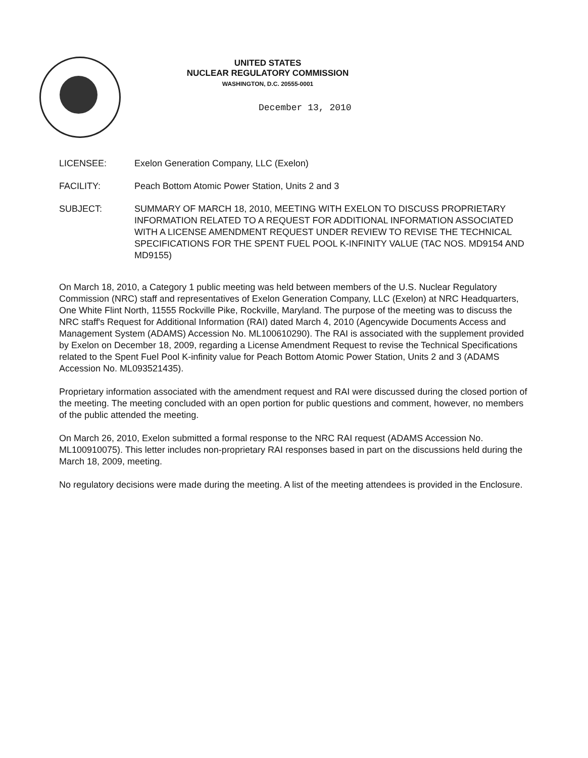UNITED STATES
NUCLEAR REGULATORY COMMISSION
WASHINGTON, D.C. 20555-0001
December 13, 2010
LICENSEE: Exelon Generation Company, LLC (Exelon)
FACILITY: Peach Bottom Atomic Power Station, Units 2 and 3
SUBJECT: SUMMARY OF MARCH 18, 2010, MEETING WITH EXELON TO DISCUSS PROPRIETARY INFORMATION RELATED TO A REQUEST FOR ADDITIONAL INFORMATION ASSOCIATED WITH A LICENSE AMENDMENT REQUEST UNDER REVIEW TO REVISE THE TECHNICAL SPECIFICATIONS FOR THE SPENT FUEL POOL K-INFINITY VALUE (TAC NOS. MD9154 AND MD9155)
On March 18, 2010, a Category 1 public meeting was held between members of the U.S. Nuclear Regulatory Commission (NRC) staff and representatives of Exelon Generation Company, LLC (Exelon) at NRC Headquarters, One White Flint North, 11555 Rockville Pike, Rockville, Maryland. The purpose of the meeting was to discuss the NRC staff's Request for Additional Information (RAI) dated March 4, 2010 (Agencywide Documents Access and Management System (ADAMS) Accession No. ML100610290). The RAI is associated with the supplement provided by Exelon on December 18, 2009, regarding a License Amendment Request to revise the Technical Specifications related to the Spent Fuel Pool K-infinity value for Peach Bottom Atomic Power Station, Units 2 and 3 (ADAMS Accession No. ML093521435).
Proprietary information associated with the amendment request and RAI were discussed during the closed portion of the meeting. The meeting concluded with an open portion for public questions and comment, however, no members of the public attended the meeting.
On March 26, 2010, Exelon submitted a formal response to the NRC RAI request (ADAMS Accession No. ML100910075). This letter includes non-proprietary RAI responses based in part on the discussions held during the March 18, 2009, meeting.
No regulatory decisions were made during the meeting. A list of the meeting attendees is provided in the Enclosure.